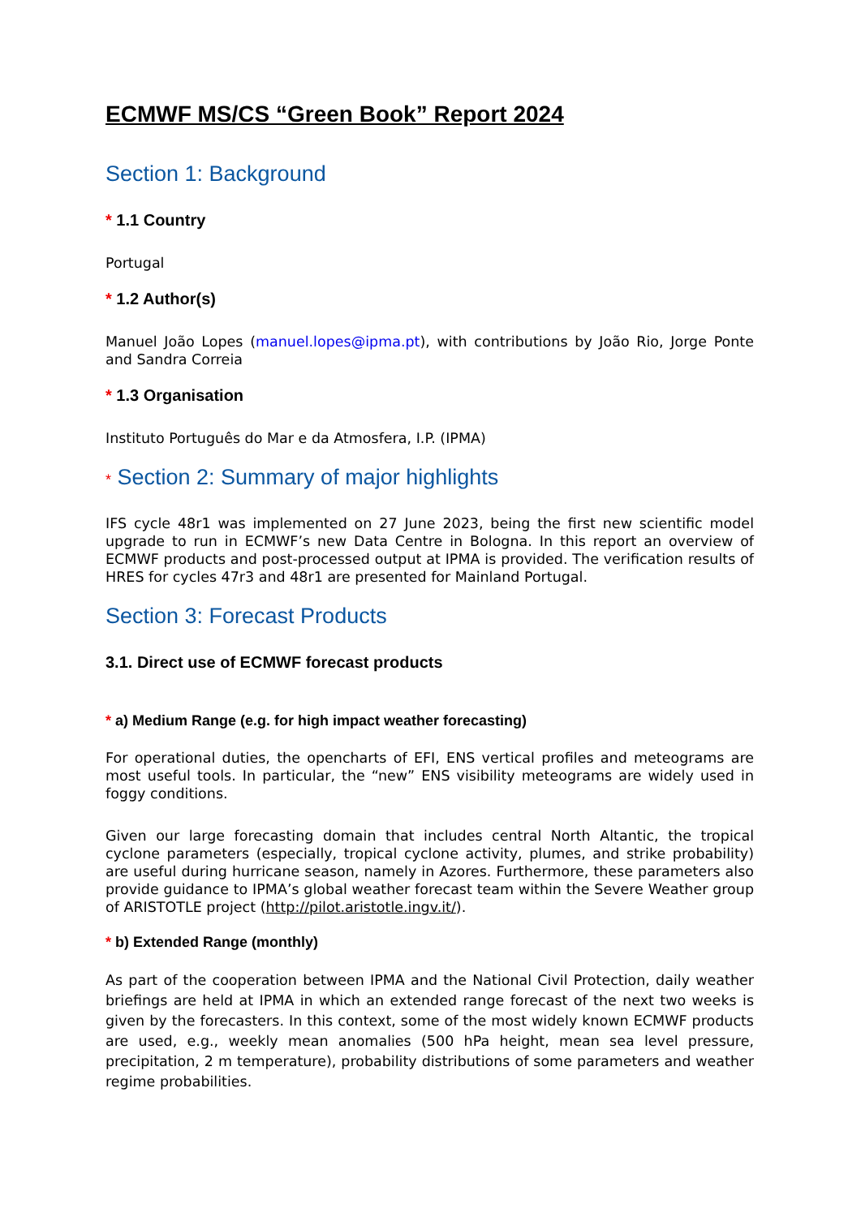ECMWF MS/CS “Green Book” Report 2024
Section 1: Background
* 1.1 Country
Portugal
* 1.2 Author(s)
Manuel João Lopes (manuel.lopes@ipma.pt), with contributions by João Rio, Jorge Ponte and Sandra Correia
* 1.3 Organisation
Instituto Português do Mar e da Atmosfera, I.P. (IPMA)
* Section 2: Summary of major highlights
IFS cycle 48r1 was implemented on 27 June 2023, being the first new scientific model upgrade to run in ECMWF’s new Data Centre in Bologna. In this report an overview of ECMWF products and post-processed output at IPMA is provided. The verification results of HRES for cycles 47r3 and 48r1 are presented for Mainland Portugal.
Section 3: Forecast Products
3.1. Direct use of ECMWF forecast products
* a) Medium Range (e.g. for high impact weather forecasting)
For operational duties, the opencharts of EFI, ENS vertical profiles and meteograms are most useful tools. In particular, the “new” ENS visibility meteograms are widely used in foggy conditions.
Given our large forecasting domain that includes central North Altantic, the tropical cyclone parameters (especially, tropical cyclone activity, plumes, and strike probability) are useful during hurricane season, namely in Azores. Furthermore, these parameters also provide guidance to IPMA’s global weather forecast team within the Severe Weather group of ARISTOTLE project (http://pilot.aristotle.ingv.it/).
* b) Extended Range (monthly)
As part of the cooperation between IPMA and the National Civil Protection, daily weather briefings are held at IPMA in which an extended range forecast of the next two weeks is given by the forecasters. In this context, some of the most widely known ECMWF products are used, e.g., weekly mean anomalies (500 hPa height, mean sea level pressure, precipitation, 2 m temperature), probability distributions of some parameters and weather regime probabilities.